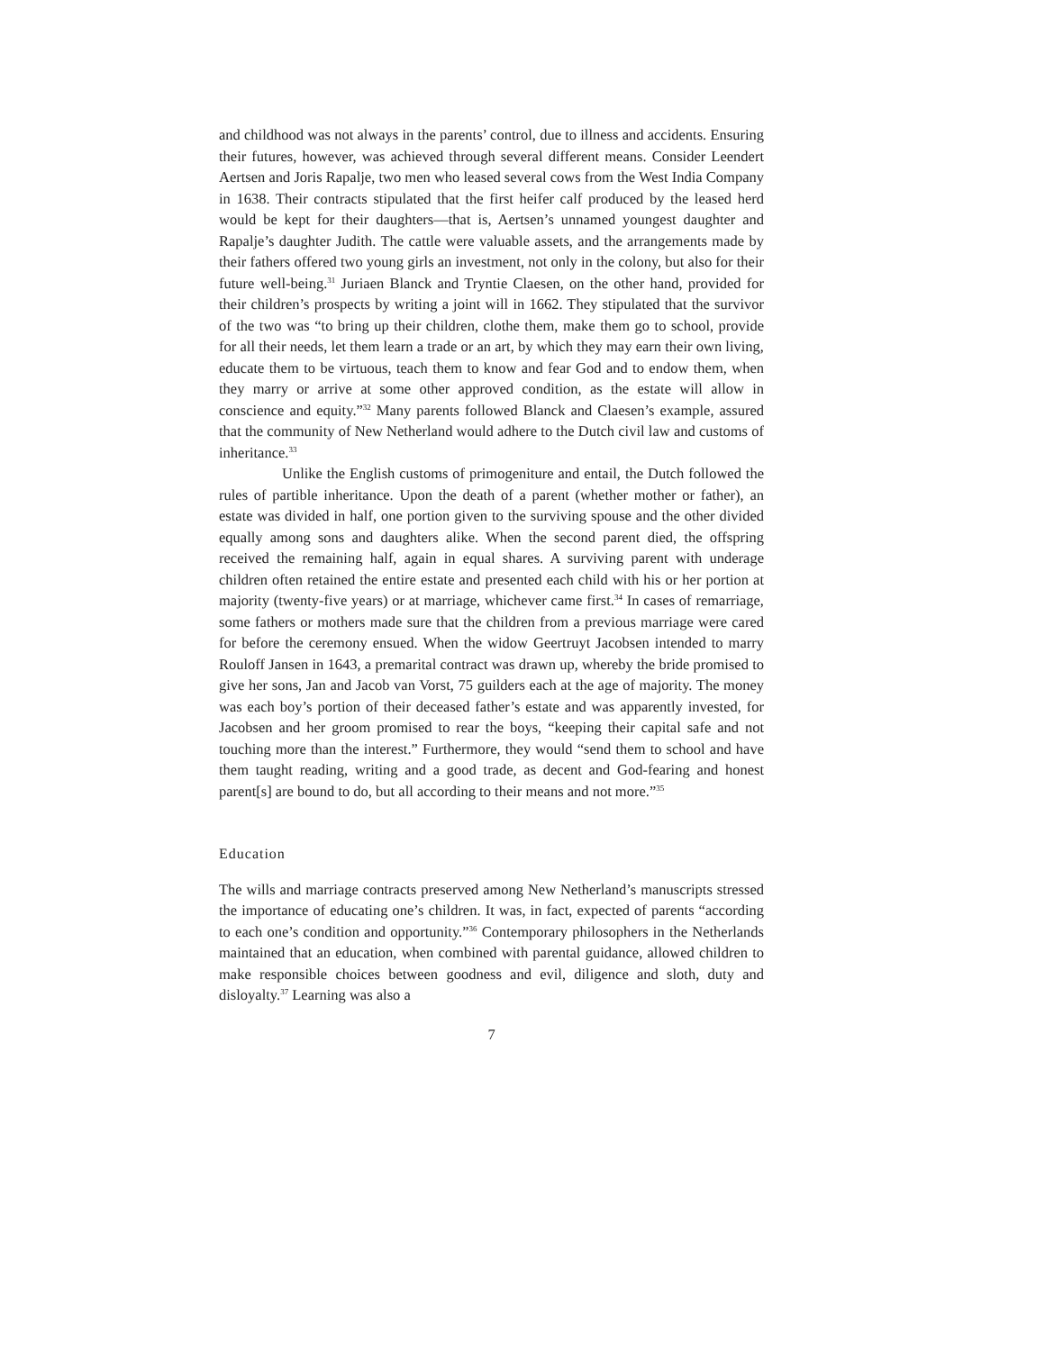and childhood was not always in the parents’ control, due to illness and accidents. Ensuring their futures, however, was achieved through several different means. Consider Leendert Aertsen and Joris Rapalje, two men who leased several cows from the West India Company in 1638. Their contracts stipulated that the first heifer calf produced by the leased herd would be kept for their daughters—that is, Aertsen’s unnamed youngest daughter and Rapalje’s daughter Judith. The cattle were valuable assets, and the arrangements made by their fathers offered two young girls an investment, not only in the colony, but also for their future well-being.<sup>31</sup> Juriaen Blanck and Tryntie Claesen, on the other hand, provided for their children’s prospects by writing a joint will in 1662. They stipulated that the survivor of the two was “to bring up their children, clothe them, make them go to school, provide for all their needs, let them learn a trade or an art, by which they may earn their own living, educate them to be virtuous, teach them to know and fear God and to endow them, when they marry or arrive at some other approved condition, as the estate will allow in conscience and equity.”<sup>32</sup> Many parents followed Blanck and Claesen’s example, assured that the community of New Netherland would adhere to the Dutch civil law and customs of inheritance.<sup>33</sup>
Unlike the English customs of primogeniture and entail, the Dutch followed the rules of partible inheritance. Upon the death of a parent (whether mother or father), an estate was divided in half, one portion given to the surviving spouse and the other divided equally among sons and daughters alike. When the second parent died, the offspring received the remaining half, again in equal shares. A surviving parent with underage children often retained the entire estate and presented each child with his or her portion at majority (twenty-five years) or at marriage, whichever came first.<sup>34</sup> In cases of remarriage, some fathers or mothers made sure that the children from a previous marriage were cared for before the ceremony ensued. When the widow Geertruyt Jacobsen intended to marry Rouloff Jansen in 1643, a premarital contract was drawn up, whereby the bride promised to give her sons, Jan and Jacob van Vorst, 75 guilders each at the age of majority. The money was each boy’s portion of their deceased father’s estate and was apparently invested, for Jacobsen and her groom promised to rear the boys, “keeping their capital safe and not touching more than the interest.” Furthermore, they would “send them to school and have them taught reading, writing and a good trade, as decent and God-fearing and honest parent[s] are bound to do, but all according to their means and not more.”<sup>35</sup>
Education
The wills and marriage contracts preserved among New Netherland’s manuscripts stressed the importance of educating one’s children. It was, in fact, expected of parents “according to each one’s condition and opportunity.”<sup>36</sup> Contemporary philosophers in the Netherlands maintained that an education, when combined with parental guidance, allowed children to make responsible choices between goodness and evil, diligence and sloth, duty and disloyalty.<sup>37</sup> Learning was also a
7